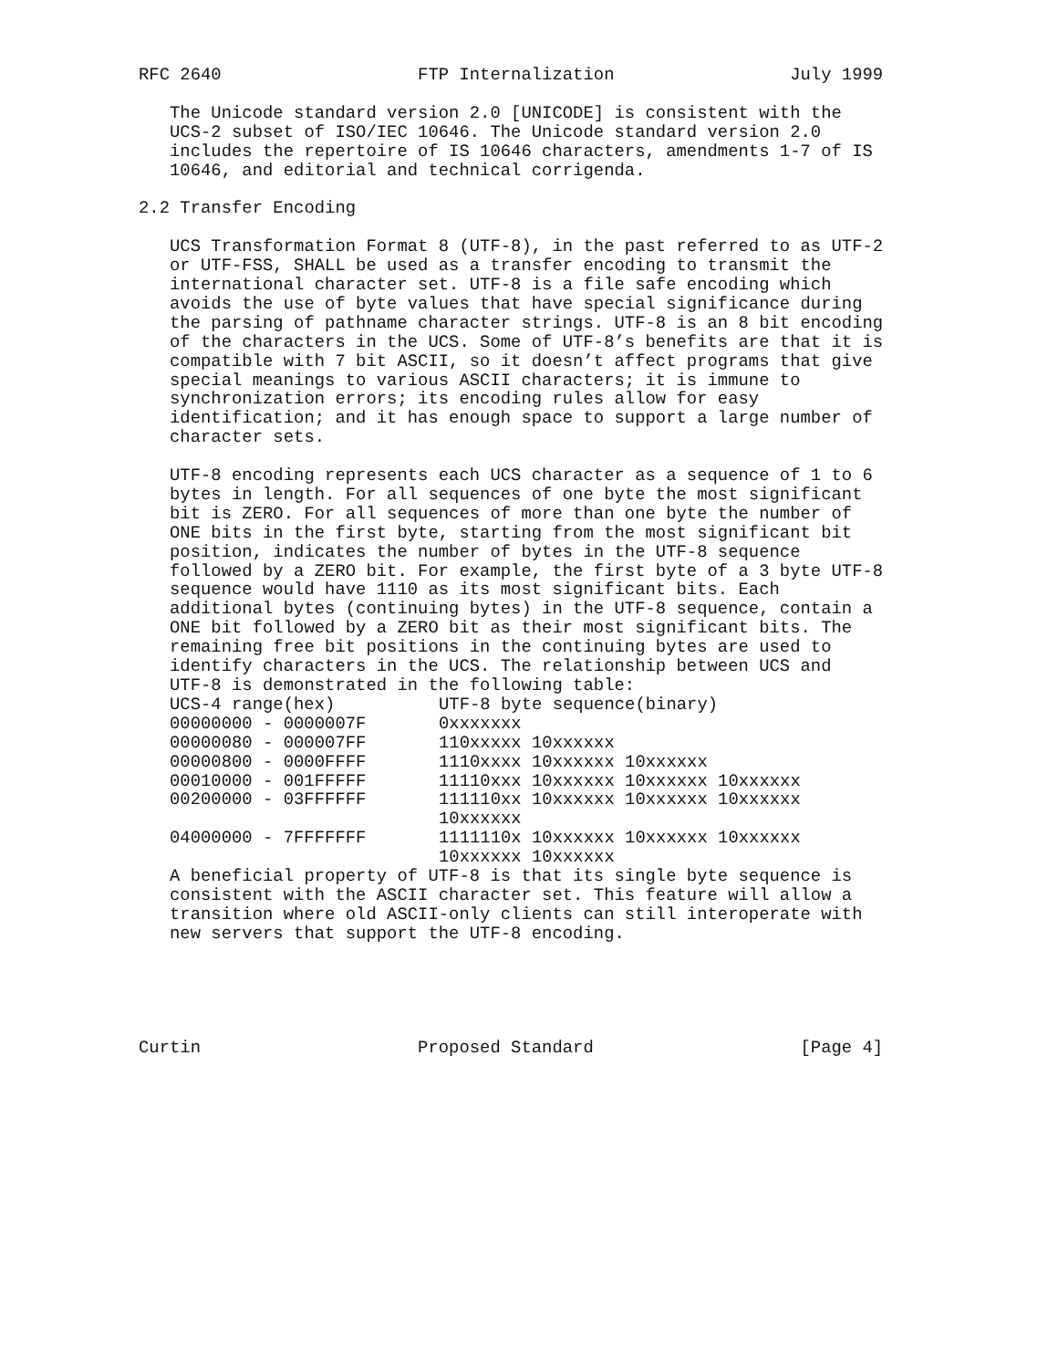RFC 2640                   FTP Internalization                 July 1999

   The Unicode standard version 2.0 [UNICODE] is consistent with the
   UCS-2 subset of ISO/IEC 10646. The Unicode standard version 2.0
   includes the repertoire of IS 10646 characters, amendments 1-7 of IS
   10646, and editorial and technical corrigenda.

2.2 Transfer Encoding

   UCS Transformation Format 8 (UTF-8), in the past referred to as UTF-2
   or UTF-FSS, SHALL be used as a transfer encoding to transmit the
   international character set. UTF-8 is a file safe encoding which
   avoids the use of byte values that have special significance during
   the parsing of pathname character strings. UTF-8 is an 8 bit encoding
   of the characters in the UCS. Some of UTF-8’s benefits are that it is
   compatible with 7 bit ASCII, so it doesn’t affect programs that give
   special meanings to various ASCII characters; it is immune to
   synchronization errors; its encoding rules allow for easy
   identification; and it has enough space to support a large number of
   character sets.

   UTF-8 encoding represents each UCS character as a sequence of 1 to 6
   bytes in length. For all sequences of one byte the most significant
   bit is ZERO. For all sequences of more than one byte the number of
   ONE bits in the first byte, starting from the most significant bit
   position, indicates the number of bytes in the UTF-8 sequence
   followed by a ZERO bit. For example, the first byte of a 3 byte UTF-8
   sequence would have 1110 as its most significant bits. Each
   additional bytes (continuing bytes) in the UTF-8 sequence, contain a
   ONE bit followed by a ZERO bit as their most significant bits. The
   remaining free bit positions in the continuing bytes are used to
   identify characters in the UCS. The relationship between UCS and
   UTF-8 is demonstrated in the following table:
| UCS-4 range(hex) | UTF-8 byte sequence(binary) |
| --- | --- |
| 00000000 - 0000007F | 0xxxxxxx |
| 00000080 - 000007FF | 110xxxxx 10xxxxxx |
| 00000800 - 0000FFFF | 1110xxxx 10xxxxxx 10xxxxxx |
| 00010000 - 001FFFFF | 11110xxx 10xxxxxx 10xxxxxx 10xxxxxx |
| 00200000 - 03FFFFFF | 111110xx 10xxxxxx 10xxxxxx 10xxxxxx 10xxxxxx |
| 04000000 - 7FFFFFFF | 1111110x 10xxxxxx 10xxxxxx 10xxxxxx 10xxxxxx 10xxxxxx |
   A beneficial property of UTF-8 is that its single byte sequence is
   consistent with the ASCII character set. This feature will allow a
   transition where old ASCII-only clients can still interoperate with
   new servers that support the UTF-8 encoding.





Curtin                     Proposed Standard                    [Page 4]